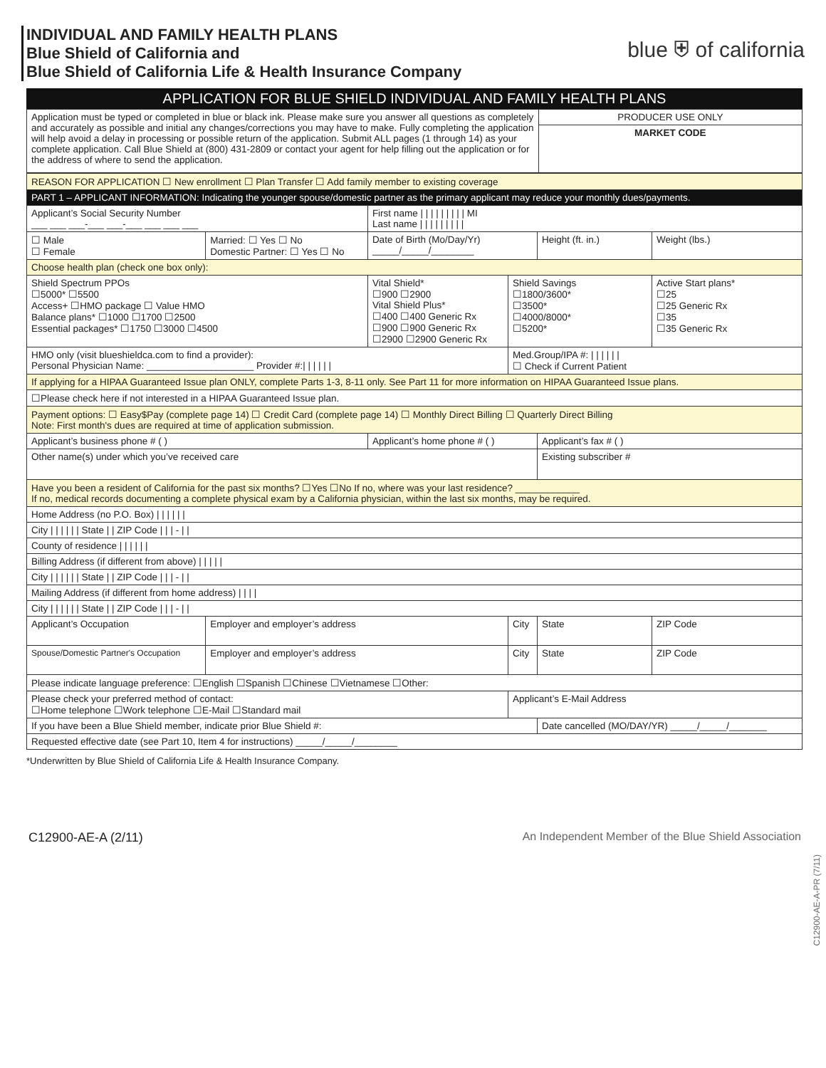INDIVIDUAL AND FAMILY HEALTH PLANS
Blue Shield of California and
Blue Shield of California Life & Health Insurance Company
blue ⛨ of californiа
APPLICATION FOR BLUE SHIELD INDIVIDUAL AND FAMILY HEALTH PLANS
| Application must be typed or completed in blue or black ink. Please make sure you answer all questions as completely and accurately as possible and initial any changes/corrections you may have to make. Fully completing the application will help avoid a delay in processing or possible return of the application. Submit ALL pages (1 through 14) as your complete application. Call Blue Shield at (800) 431-2809 or contact your agent for help filling out the application or for the address of where to send the application. | PRODUCER USE ONLY |
| | MARKET CODE |
| REASON FOR APPLICATION ☐ New enrollment ☐ Plan Transfer ☐ Add family member to existing coverage | | | | | |
| PART 1 – APPLICANT INFORMATION: Indicating the younger spouse/domestic partner as the primary applicant may reduce your monthly dues/payments. | | | | | |
| Applicant’s Social Security Number ___ ___ ___-___ ___-___ ___ ___ ___ | | First name / / / / / / / / / MI Last name / / / / / / / / / | | | |
| ☐ Male ☐ Female | Married: ☐ Yes ☐ No Domestic Partner: ☐ Yes ☐ No | Date of Birth (Mo/Day/Yr) _____/_____/________ | | Height (ft. in.) | Weight (lbs.) |
| Choose health plan (check one box only): | | | | | |
| Shield Spectrum PPOs ☐5000* ☐5500 Access+ ☐HMO package ☐ Value HMO Balance plans* ☐1000 ☐1700 ☐2500 Essential packages* ☐1750 ☐3000 ☐4500 | | Vital Shield* ☐900 ☐2900 Vital Shield Plus* ☐400 ☐400 Generic Rx ☐900 ☐900 Generic Rx ☐2900 ☐2900 Generic Rx | Shield Savings ☐1800/3600* ☐3500* ☐4000/8000* ☐5200* | | Active Start plans* ☐25 ☐25 Generic Rx ☐35 ☐35 Generic Rx |
| HMO only (visit blueshieldca.com to find a provider): Personal Physician Name: ____________________ Provider #:/ / / / / / | | | Med.Group/IPA #: / / / / / / ☐ Check if Current Patient | | |
| If applying for a HIPAA Guaranteed Issue plan ONLY, complete Parts 1-3, 8-11 only. See Part 11 for more information on HIPAA Guaranteed Issue plans. | | | | | |
| ☐Please check here if not interested in a HIPAA Guaranteed Issue plan. | | | | | |
| Payment options: ☐ Easy$Pay (complete page 14) ☐ Credit Card (complete page 14) ☐ Monthly Direct Billing ☐ Quarterly Direct Billing Note: First month's dues are required at time of application submission. | | | | | |
| Applicant’s business phone # ( ) | | Applicant’s home phone # ( ) | | Applicant’s fax # ( ) | |
| Other name(s) under which you’ve received care | | | | Existing subscriber # | |
| Have you been a resident of California for the past six months? ☐Yes ☐No If no, where was your last residence? ____________ If no, medical records documenting a complete physical exam by a California physician, within the last six months, may be required. | | | | | |
| Home Address (no P.O. Box) / / / / / / | | | | | |
| City / / / / / / State / / ZIP Code / / / - / / | | | | | |
| County of residence / / / / / / | | | | | |
| Billing Address (if different from above) / / / / / | | | | | |
| City / / / / / / State / / ZIP Code / / / - / / | | | | | |
| Mailing Address (if different from home address) / / / / | | | | | |
| City / / / / / / State / / ZIP Code / / / - / / | | | | | |
| Applicant’s Occupation | Employer and employer’s address | | City | State | ZIP Code |
| Spouse/Domestic Partner's Occupation | Employer and employer’s address | | City | State | ZIP Code |
| Please indicate language preference: ☐English ☐Spanish ☐Chinese ☐Vietnamese ☐Other: | | | | | |
| Please check your preferred method of contact: ☐Home telephone ☐Work telephone ☐E-Mail ☐Standard mail | | | Applicant’s E-Mail Address | | |
| If you have been a Blue Shield member, indicate prior Blue Shield #: | | | | Date cancelled (MO/DAY/YR) _____/_____/_______ | |
| Requested effective date (see Part 10, Item 4 for instructions) _____/_____/________ | | | | | |
*Underwritten by Blue Shield of California Life & Health Insurance Company.
C12900-AE-A-PR (7/11)
C12900-AE-A (2/11) An Independent Member of the Blue Shield Association